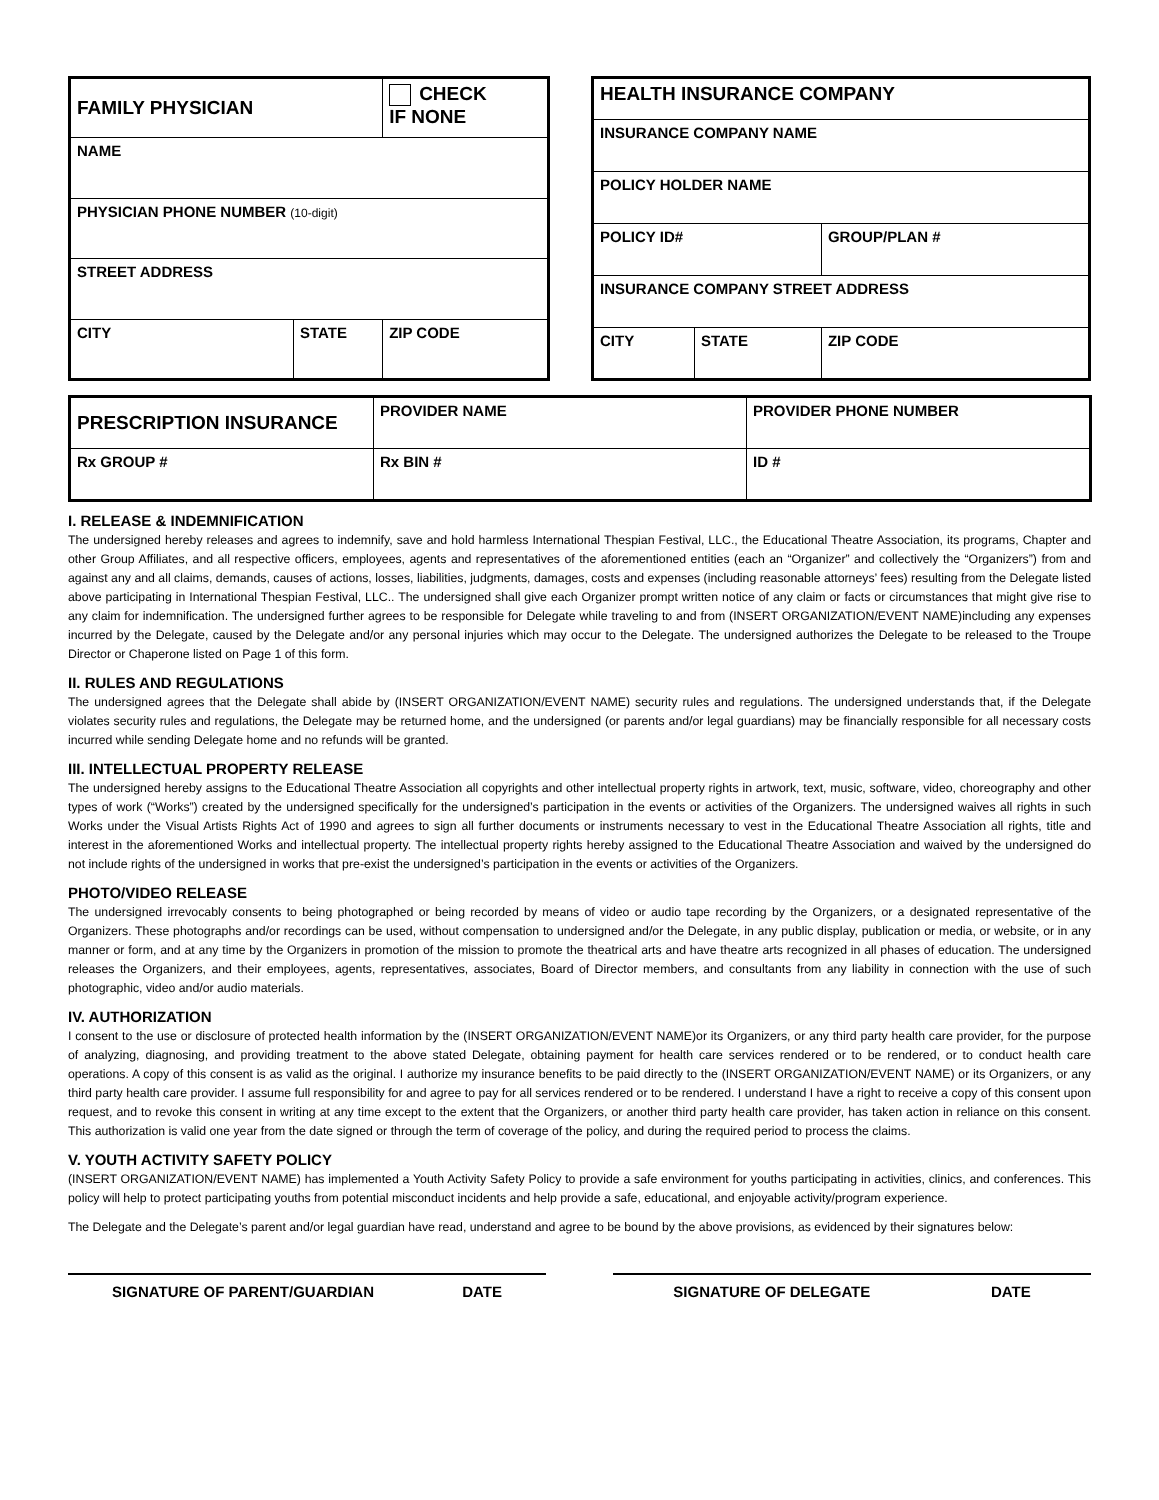| FAMILY PHYSICIAN | | CHECK IF NONE |
| NAME | | |
| PHYSICIAN PHONE NUMBER (10-digit) | | |
| STREET ADDRESS | | |
| CITY | STATE | ZIP CODE |
| HEALTH INSURANCE COMPANY | | |
| INSURANCE COMPANY NAME | | |
| POLICY HOLDER NAME | | |
| POLICY ID# | | GROUP/PLAN # |
| INSURANCE COMPANY STREET ADDRESS | | |
| CITY | STATE | ZIP CODE |
| PRESCRIPTION INSURANCE | PROVIDER NAME | PROVIDER PHONE NUMBER |
| Rx GROUP # | Rx BIN # | ID # |
I. RELEASE & INDEMNIFICATION
The undersigned hereby releases and agrees to indemnify, save and hold harmless International Thespian Festival, LLC., the Educational Theatre Association, its programs, Chapter and other Group Affiliates, and all respective officers, employees, agents and representatives of the aforementioned entities (each an “Organizer” and collectively the “Organizers”) from and against any and all claims, demands, causes of actions, losses, liabilities, judgments, damages, costs and expenses (including reasonable attorneys’ fees) resulting from the Delegate listed above participating in International Thespian Festival, LLC.. The undersigned shall give each Organizer prompt written notice of any claim or facts or circumstances that might give rise to any claim for indemnification. The undersigned further agrees to be responsible for Delegate while traveling to and from (INSERT ORGANIZATION/EVENT NAME)including any expenses incurred by the Delegate, caused by the Delegate and/or any personal injuries which may occur to the Delegate. The undersigned authorizes the Delegate to be released to the Troupe Director or Chaperone listed on Page 1 of this form.
II. RULES AND REGULATIONS
The undersigned agrees that the Delegate shall abide by (INSERT ORGANIZATION/EVENT NAME) security rules and regulations. The undersigned understands that, if the Delegate violates security rules and regulations, the Delegate may be returned home, and the undersigned (or parents and/or legal guardians) may be financially responsible for all necessary costs incurred while sending Delegate home and no refunds will be granted.
III. INTELLECTUAL PROPERTY RELEASE
The undersigned hereby assigns to the Educational Theatre Association all copyrights and other intellectual property rights in artwork, text, music, software, video, choreography and other types of work (“Works”) created by the undersigned specifically for the undersigned’s participation in the events or activities of the Organizers. The undersigned waives all rights in such Works under the Visual Artists Rights Act of 1990 and agrees to sign all further documents or instruments necessary to vest in the Educational Theatre Association all rights, title and interest in the aforementioned Works and intellectual property. The intellectual property rights hereby assigned to the Educational Theatre Association and waived by the undersigned do not include rights of the undersigned in works that pre-exist the undersigned’s participation in the events or activities of the Organizers.
PHOTO/VIDEO RELEASE
The undersigned irrevocably consents to being photographed or being recorded by means of video or audio tape recording by the Organizers, or a designated representative of the Organizers. These photographs and/or recordings can be used, without compensation to undersigned and/or the Delegate, in any public display, publication or media, or website, or in any manner or form, and at any time by the Organizers in promotion of the mission to promote the theatrical arts and have theatre arts recognized in all phases of education. The undersigned releases the Organizers, and their employees, agents, representatives, associates, Board of Director members, and consultants from any liability in connection with the use of such photographic, video and/or audio materials.
IV. AUTHORIZATION
I consent to the use or disclosure of protected health information by the (INSERT ORGANIZATION/EVENT NAME)or its Organizers, or any third party health care provider, for the purpose of analyzing, diagnosing, and providing treatment to the above stated Delegate, obtaining payment for health care services rendered or to be rendered, or to conduct health care operations. A copy of this consent is as valid as the original. I authorize my insurance benefits to be paid directly to the (INSERT ORGANIZATION/EVENT NAME) or its Organizers, or any third party health care provider. I assume full responsibility for and agree to pay for all services rendered or to be rendered. I understand I have a right to receive a copy of this consent upon request, and to revoke this consent in writing at any time except to the extent that the Organizers, or another third party health care provider, has taken action in reliance on this consent. This authorization is valid one year from the date signed or through the term of coverage of the policy, and during the required period to process the claims.
V. YOUTH ACTIVITY SAFETY POLICY
(INSERT ORGANIZATION/EVENT NAME) has implemented a Youth Activity Safety Policy to provide a safe environment for youths participating in activities, clinics, and conferences. This policy will help to protect participating youths from potential misconduct incidents and help provide a safe, educational, and enjoyable activity/program experience.
The Delegate and the Delegate’s parent and/or legal guardian have read, understand and agree to be bound by the above provisions, as evidenced by their signatures below:
SIGNATURE OF PARENT/GUARDIAN DATE SIGNATURE OF DELEGATE DATE